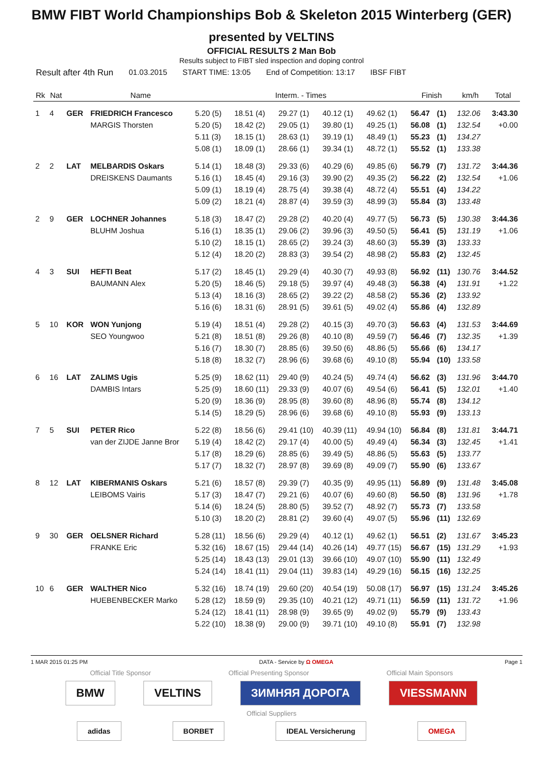BMW FIBT World Championships Bob & Skeleton 2015 Winterberg (GER)
presented by VELTINS
OFFICIAL RESULTS 2 Man Bob
Results subject to FIBT sled inspection and doping control
Result after 4th Run 01.03.2015 START TIME: 13:05 End of Competition: 13:17 IBSF FIBT
| Rk | Nat | | Name | Interm. - Times | | | | | Finish | | km/h | Total |
| --- | --- | --- | --- | --- | --- | --- | --- | --- | --- | --- | --- | --- |
| 1 | 4 | GER | FRIEDRICH Francesco | 5.20 (5) | 18.51 (4) | 29.27 (1) | 40.12 (1) | 49.62 (1) | 56.47 | (1) | 132.06 | 3:43.30 |
| | | | MARGIS Thorsten | 5.20 (5) | 18.42 (2) | 29.05 (1) | 39.80 (1) | 49.25 (1) | 56.08 | (1) | 132.54 | +0.00 |
| | | | | 5.11 (3) | 18.15 (1) | 28.63 (1) | 39.19 (1) | 48.49 (1) | 55.23 | (1) | 134.27 | |
| | | | | 5.08 (1) | 18.09 (1) | 28.66 (1) | 39.34 (1) | 48.72 (1) | 55.52 | (1) | 133.38 | |
| 2 | 2 | LAT | MELBARDIS Oskars | 5.14 (1) | 18.48 (3) | 29.33 (6) | 40.29 (6) | 49.85 (6) | 56.79 | (7) | 131.72 | 3:44.36 |
| | | | DREISKENS Daumants | 5.16 (1) | 18.45 (4) | 29.16 (3) | 39.90 (2) | 49.35 (2) | 56.22 | (2) | 132.54 | +1.06 |
| | | | | 5.09 (1) | 18.19 (4) | 28.75 (4) | 39.38 (4) | 48.72 (4) | 55.51 | (4) | 134.22 | |
| | | | | 5.09 (2) | 18.21 (4) | 28.87 (4) | 39.59 (3) | 48.99 (3) | 55.84 | (3) | 133.48 | |
| 2 | 9 | GER | LOCHNER Johannes | 5.18 (3) | 18.47 (2) | 29.28 (2) | 40.20 (4) | 49.77 (5) | 56.73 | (5) | 130.38 | 3:44.36 |
| | | | BLUHM Joshua | 5.16 (1) | 18.35 (1) | 29.06 (2) | 39.96 (3) | 49.50 (5) | 56.41 | (5) | 131.19 | +1.06 |
| | | | | 5.10 (2) | 18.15 (1) | 28.65 (2) | 39.24 (3) | 48.60 (3) | 55.39 | (3) | 133.33 | |
| | | | | 5.12 (4) | 18.20 (2) | 28.83 (3) | 39.54 (2) | 48.98 (2) | 55.83 | (2) | 132.45 | |
| 4 | 3 | SUI | HEFTI Beat | 5.17 (2) | 18.45 (1) | 29.29 (4) | 40.30 (7) | 49.93 (8) | 56.92 | (11) | 130.76 | 3:44.52 |
| | | | BAUMANN Alex | 5.20 (5) | 18.46 (5) | 29.18 (5) | 39.97 (4) | 49.48 (3) | 56.38 | (4) | 131.91 | +1.22 |
| | | | | 5.13 (4) | 18.16 (3) | 28.65 (2) | 39.22 (2) | 48.58 (2) | 55.36 | (2) | 133.92 | |
| | | | | 5.16 (6) | 18.31 (6) | 28.91 (5) | 39.61 (5) | 49.02 (4) | 55.86 | (4) | 132.89 | |
| 5 | 10 | KOR | WON Yunjong | 5.19 (4) | 18.51 (4) | 29.28 (2) | 40.15 (3) | 49.70 (3) | 56.63 | (4) | 131.53 | 3:44.69 |
| | | | SEO Youngwoo | 5.21 (8) | 18.51 (8) | 29.26 (8) | 40.10 (8) | 49.59 (7) | 56.46 | (7) | 132.35 | +1.39 |
| | | | | 5.16 (7) | 18.30 (7) | 28.85 (6) | 39.50 (6) | 48.86 (5) | 55.66 | (6) | 134.17 | |
| | | | | 5.18 (8) | 18.32 (7) | 28.96 (6) | 39.68 (6) | 49.10 (8) | 55.94 | (10) | 133.58 | |
| 6 | 16 | LAT | ZALIMS Ugis | 5.25 (9) | 18.62 (11) | 29.40 (9) | 40.24 (5) | 49.74 (4) | 56.62 | (3) | 131.96 | 3:44.70 |
| | | | DAMBIS Intars | 5.25 (9) | 18.60 (11) | 29.33 (9) | 40.07 (6) | 49.54 (6) | 56.41 | (5) | 132.01 | +1.40 |
| | | | | 5.20 (9) | 18.36 (9) | 28.95 (8) | 39.60 (8) | 48.96 (8) | 55.74 | (8) | 134.12 | |
| | | | | 5.14 (5) | 18.29 (5) | 28.96 (6) | 39.68 (6) | 49.10 (8) | 55.93 | (9) | 133.13 | |
| 7 | 5 | SUI | PETER Rico | 5.22 (8) | 18.56 (6) | 29.41 (10) | 40.39 (11) | 49.94 (10) | 56.84 | (8) | 131.81 | 3:44.71 |
| | | | van der ZIJDE Janne Bror | 5.19 (4) | 18.42 (2) | 29.17 (4) | 40.00 (5) | 49.49 (4) | 56.34 | (3) | 132.45 | +1.41 |
| | | | | 5.17 (8) | 18.29 (6) | 28.85 (6) | 39.49 (5) | 48.86 (5) | 55.63 | (5) | 133.77 | |
| | | | | 5.17 (7) | 18.32 (7) | 28.97 (8) | 39.69 (8) | 49.09 (7) | 55.90 | (6) | 133.67 | |
| 8 | 12 | LAT | KIBERMANIS Oskars | 5.21 (6) | 18.57 (8) | 29.39 (7) | 40.35 (9) | 49.95 (11) | 56.89 | (9) | 131.48 | 3:45.08 |
| | | | LEIBOMS Vairis | 5.17 (3) | 18.47 (7) | 29.21 (6) | 40.07 (6) | 49.60 (8) | 56.50 | (8) | 131.96 | +1.78 |
| | | | | 5.14 (6) | 18.24 (5) | 28.80 (5) | 39.52 (7) | 48.92 (7) | 55.73 | (7) | 133.58 | |
| | | | | 5.10 (3) | 18.20 (2) | 28.81 (2) | 39.60 (4) | 49.07 (5) | 55.96 | (11) | 132.69 | |
| 9 | 30 | GER | OELSNER Richard | 5.28 (11) | 18.56 (6) | 29.29 (4) | 40.12 (1) | 49.62 (1) | 56.51 | (2) | 131.67 | 3:45.23 |
| | | | FRANKE Eric | 5.32 (16) | 18.67 (15) | 29.44 (14) | 40.26 (14) | 49.77 (15) | 56.67 | (15) | 131.29 | +1.93 |
| | | | | 5.25 (14) | 18.43 (13) | 29.01 (13) | 39.66 (10) | 49.07 (10) | 55.90 | (11) | 132.49 | |
| | | | | 5.24 (14) | 18.41 (11) | 29.04 (11) | 39.83 (14) | 49.29 (16) | 56.15 | (16) | 132.25 | |
| 10 | 6 | GER | WALTHER Nico | 5.32 (16) | 18.74 (19) | 29.60 (20) | 40.54 (19) | 50.08 (17) | 56.97 | (15) | 131.24 | 3:45.26 |
| | | | HUEBENBECKER Marko | 5.28 (12) | 18.59 (9) | 29.35 (10) | 40.21 (12) | 49.71 (11) | 56.59 | (11) | 131.72 | +1.96 |
| | | | | 5.24 (12) | 18.41 (11) | 28.98 (9) | 39.65 (9) | 49.02 (9) | 55.79 | (9) | 133.43 | |
| | | | | 5.22 (10) | 18.38 (9) | 29.00 (9) | 39.71 (10) | 49.10 (8) | 55.91 | (7) | 132.98 | |
1 MAR 2015 01:25 PM DATA - Service by Ω OMEGA Page 1
Official Title Sponsor Official Presenting Sponsor Official Main Sponsors
BMW VELTINS ЗИМНЯЯ ДОРОГА VIESSMANN
Official Suppliers
adidas BORBET IDEAL Versicherung OMEGA